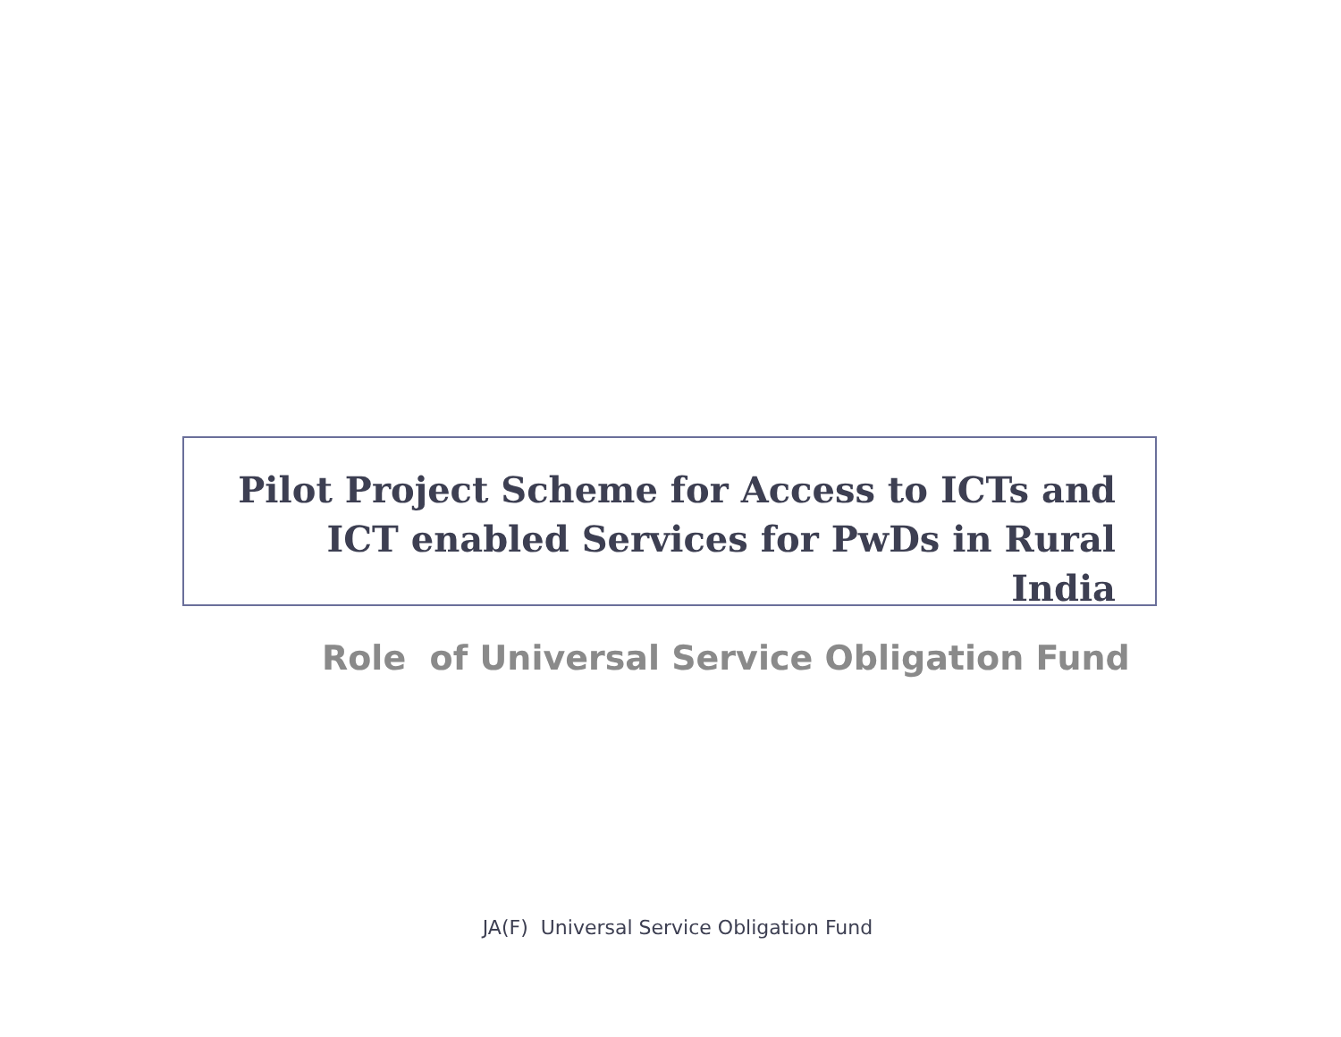Pilot Project Scheme for Access to ICTs and ICT enabled Services for PwDs in Rural India
Role of Universal Service Obligation Fund
JA(F) Universal Service Obligation Fund